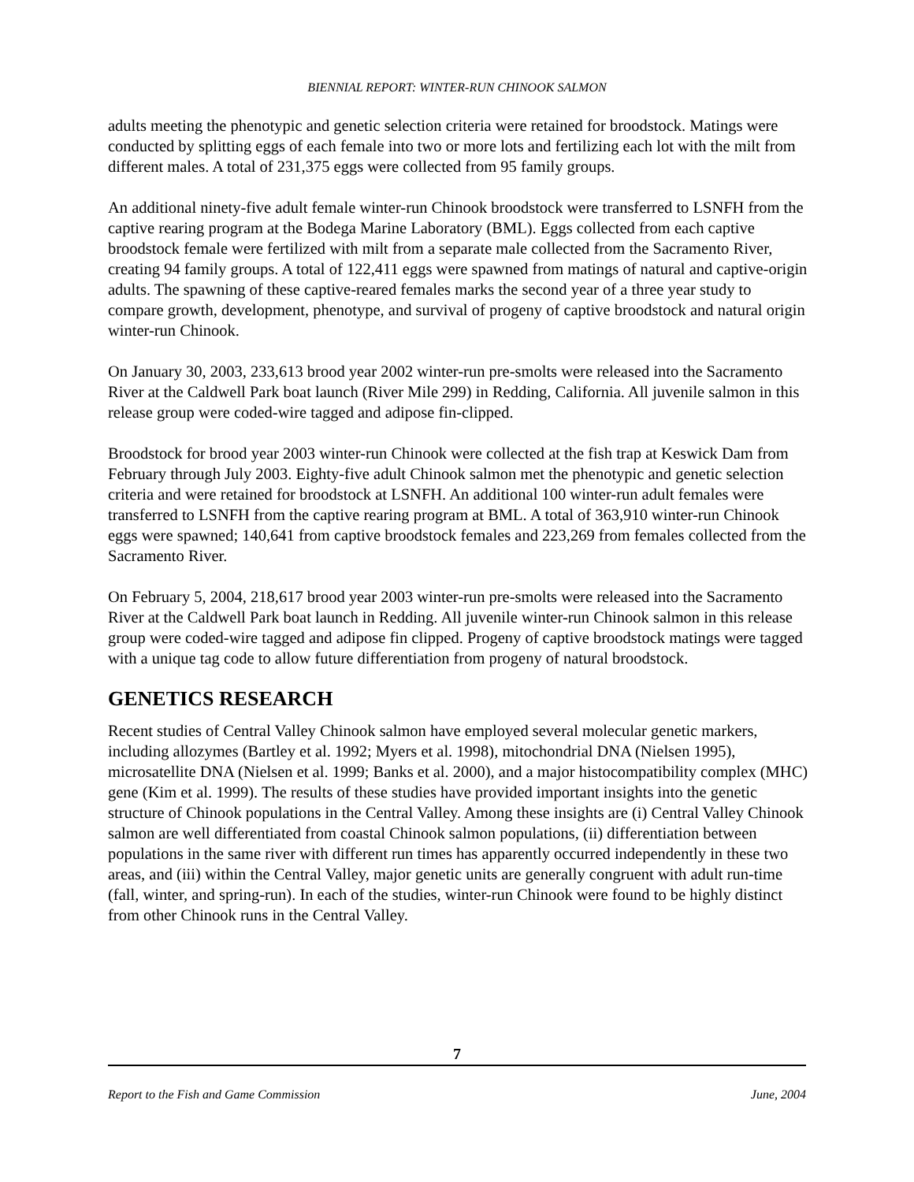BIENNIAL REPORT: WINTER-RUN CHINOOK SALMON
adults meeting the phenotypic and genetic selection criteria were retained for broodstock. Matings were conducted by splitting eggs of each female into two or more lots and fertilizing each lot with the milt from different males. A total of 231,375 eggs were collected from 95 family groups.
An additional ninety-five adult female winter-run Chinook broodstock were transferred to LSNFH from the captive rearing program at the Bodega Marine Laboratory (BML). Eggs collected from each captive broodstock female were fertilized with milt from a separate male collected from the Sacramento River, creating 94 family groups. A total of 122,411 eggs were spawned from matings of natural and captive-origin adults. The spawning of these captive-reared females marks the second year of a three year study to compare growth, development, phenotype, and survival of progeny of captive broodstock and natural origin winter-run Chinook.
On January 30, 2003, 233,613 brood year 2002 winter-run pre-smolts were released into the Sacramento River at the Caldwell Park boat launch (River Mile 299) in Redding, California. All juvenile salmon in this release group were coded-wire tagged and adipose fin-clipped.
Broodstock for brood year 2003 winter-run Chinook were collected at the fish trap at Keswick Dam from February through July 2003. Eighty-five adult Chinook salmon met the phenotypic and genetic selection criteria and were retained for broodstock at LSNFH. An additional 100 winter-run adult females were transferred to LSNFH from the captive rearing program at BML. A total of 363,910 winter-run Chinook eggs were spawned; 140,641 from captive broodstock females and 223,269 from females collected from the Sacramento River.
On February 5, 2004, 218,617 brood year 2003 winter-run pre-smolts were released into the Sacramento River at the Caldwell Park boat launch in Redding. All juvenile winter-run Chinook salmon in this release group were coded-wire tagged and adipose fin clipped. Progeny of captive broodstock matings were tagged with a unique tag code to allow future differentiation from progeny of natural broodstock.
GENETICS RESEARCH
Recent studies of Central Valley Chinook salmon have employed several molecular genetic markers, including allozymes (Bartley et al. 1992; Myers et al. 1998), mitochondrial DNA (Nielsen 1995), microsatellite DNA (Nielsen et al. 1999; Banks et al. 2000), and a major histocompatibility complex (MHC) gene (Kim et al. 1999). The results of these studies have provided important insights into the genetic structure of Chinook populations in the Central Valley. Among these insights are (i) Central Valley Chinook salmon are well differentiated from coastal Chinook salmon populations, (ii) differentiation between populations in the same river with different run times has apparently occurred independently in these two areas, and (iii) within the Central Valley, major genetic units are generally congruent with adult run-time (fall, winter, and spring-run). In each of the studies, winter-run Chinook were found to be highly distinct from other Chinook runs in the Central Valley.
7
Report to the Fish and Game Commission June, 2004